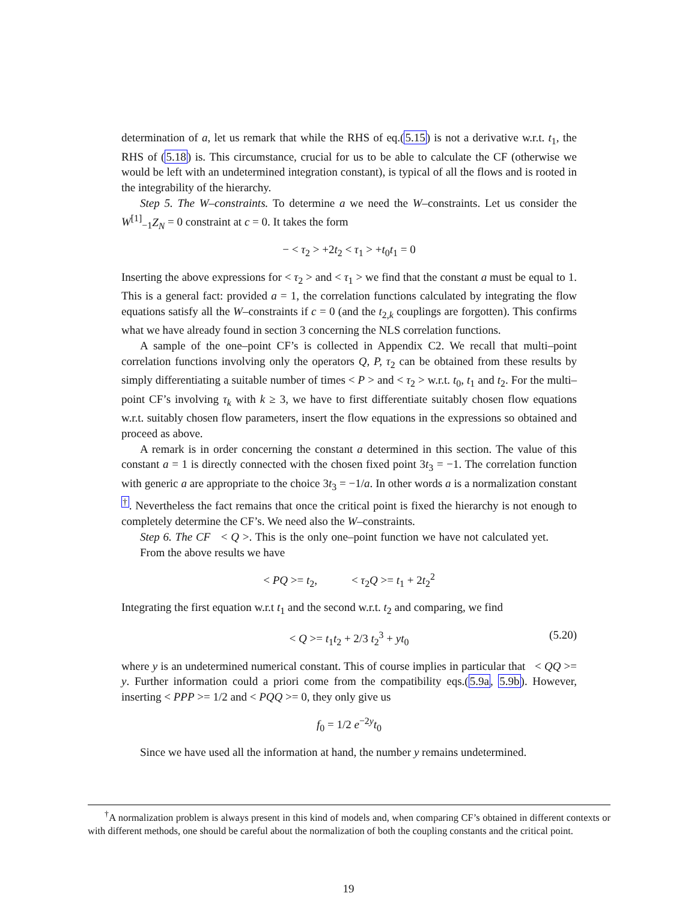determination of a, let us remark that while the RHS of eq.(5.15) is not a derivative w.r.t. t<sub>1</sub>, the RHS of (5.18) is. This circumstance, crucial for us to be able to calculate the CF (otherwise we would be left with an undetermined integration constant), is typical of all the flows and is rooted in the integrability of the hierarchy.
Step 5. The W–constraints. To determine a we need the W–constraints. Let us consider the W<sup>[1]</sup><sub>−1</sub>Z<sub>N</sub> = 0 constraint at c = 0. It takes the form
− < τ<sub>2</sub> > +2t<sub>2</sub> < τ<sub>1</sub> > +t<sub>0</sub>t<sub>1</sub> = 0
Inserting the above expressions for < τ<sub>2</sub> > and < τ<sub>1</sub> > we find that the constant a must be equal to 1. This is a general fact: provided a = 1, the correlation functions calculated by integrating the flow equations satisfy all the W–constraints if c = 0 (and the t<sub>2,k</sub> couplings are forgotten). This confirms what we have already found in section 3 concerning the NLS correlation functions.
A sample of the one–point CF’s is collected in Appendix C2. We recall that multi–point correlation functions involving only the operators Q, P, τ<sub>2</sub> can be obtained from these results by simply differentiating a suitable number of times < P > and < τ<sub>2</sub> > w.r.t. t<sub>0</sub>, t<sub>1</sub> and t<sub>2</sub>. For the multi–point CF’s involving τ<sub>k</sub> with k ≥ 3, we have to first differentiate suitably chosen flow equations w.r.t. suitably chosen flow parameters, insert the flow equations in the expressions so obtained and proceed as above.
A remark is in order concerning the constant a determined in this section. The value of this constant a = 1 is directly connected with the chosen fixed point 3t<sub>3</sub> = −1. The correlation function with generic a are appropriate to the choice 3t<sub>3</sub> = −1/a. In other words a is a normalization constant <sup>†</sup>. Nevertheless the fact remains that once the critical point is fixed the hierarchy is not enough to completely determine the CF’s. We need also the W–constraints.
Step 6. The CF < Q >. This is the only one–point function we have not calculated yet. From the above results we have
< PQ >= t<sub>2</sub>, < τ<sub>2</sub>Q >= t<sub>1</sub> + 2t<sub>2</sub><sup>2</sup>
Integrating the first equation w.r.t t<sub>1</sub> and the second w.r.t. t<sub>2</sub> and comparing, we find
< Q >= t<sub>1</sub>t<sub>2</sub> + 2/3 t<sub>2</sub><sup>3</sup> + yt<sub>0</sub> (5.20)
where y is an undetermined numerical constant. This of course implies in particular that < QQ >= y. Further information could a priori come from the compatibility eqs.(5.9a, 5.9b). However, inserting < PPP >= 1/2 and < PQQ >= 0, they only give us
f<sub>0</sub> = 1/2 e<sup>−2y</sup>t<sub>0</sub>
Since we have used all the information at hand, the number y remains undetermined.
<sup>†</sup> A normalization problem is always present in this kind of models and, when comparing CF’s obtained in different contexts or with different methods, one should be careful about the normalization of both the coupling constants and the critical point.
19